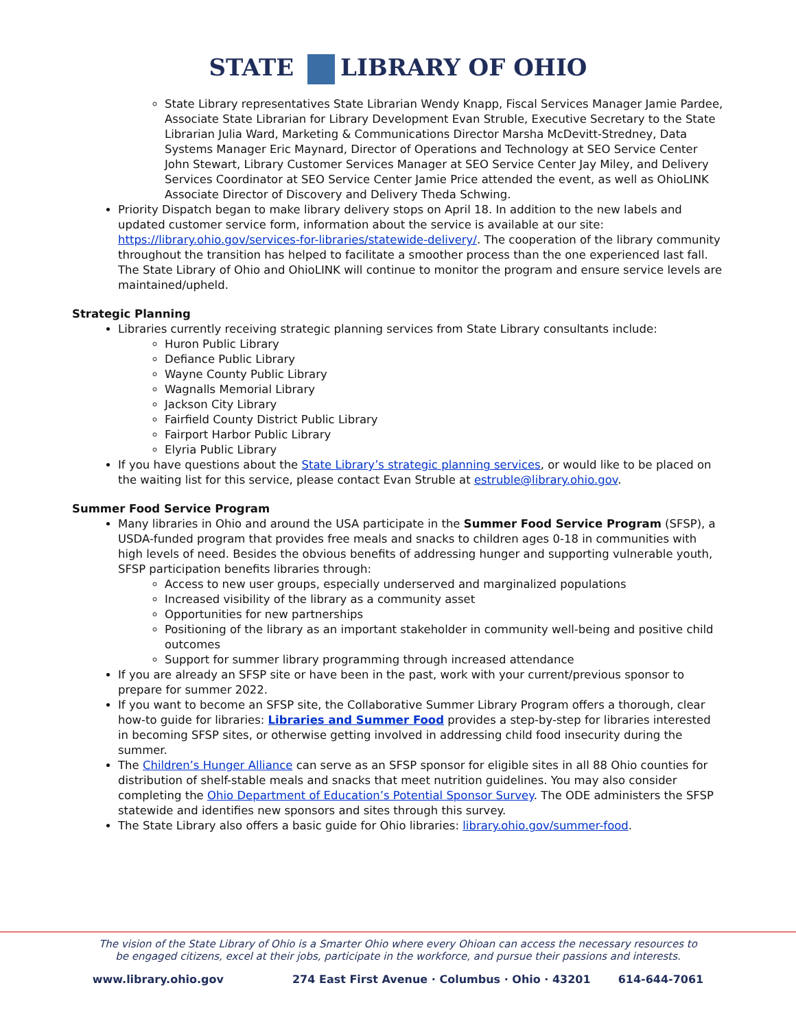STATE LIBRARY OF OHIO
State Library representatives State Librarian Wendy Knapp, Fiscal Services Manager Jamie Pardee, Associate State Librarian for Library Development Evan Struble, Executive Secretary to the State Librarian Julia Ward, Marketing & Communications Director Marsha McDevitt-Stredney, Data Systems Manager Eric Maynard, Director of Operations and Technology at SEO Service Center John Stewart, Library Customer Services Manager at SEO Service Center Jay Miley, and Delivery Services Coordinator at SEO Service Center Jamie Price attended the event, as well as OhioLINK Associate Director of Discovery and Delivery Theda Schwing.
Priority Dispatch began to make library delivery stops on April 18. In addition to the new labels and updated customer service form, information about the service is available at our site: https://library.ohio.gov/services-for-libraries/statewide-delivery/. The cooperation of the library community throughout the transition has helped to facilitate a smoother process than the one experienced last fall. The State Library of Ohio and OhioLINK will continue to monitor the program and ensure service levels are maintained/upheld.
Strategic Planning
Libraries currently receiving strategic planning services from State Library consultants include:
Huron Public Library
Defiance Public Library
Wayne County Public Library
Wagnalls Memorial Library
Jackson City Library
Fairfield County District Public Library
Fairport Harbor Public Library
Elyria Public Library
If you have questions about the State Library’s strategic planning services, or would like to be placed on the waiting list for this service, please contact Evan Struble at estruble@library.ohio.gov.
Summer Food Service Program
Many libraries in Ohio and around the USA participate in the Summer Food Service Program (SFSP), a USDA-funded program that provides free meals and snacks to children ages 0-18 in communities with high levels of need. Besides the obvious benefits of addressing hunger and supporting vulnerable youth, SFSP participation benefits libraries through:
Access to new user groups, especially underserved and marginalized populations
Increased visibility of the library as a community asset
Opportunities for new partnerships
Positioning of the library as an important stakeholder in community well-being and positive child outcomes
Support for summer library programming through increased attendance
If you are already an SFSP site or have been in the past, work with your current/previous sponsor to prepare for summer 2022.
If you want to become an SFSP site, the Collaborative Summer Library Program offers a thorough, clear how-to guide for libraries: Libraries and Summer Food provides a step-by-step for libraries interested in becoming SFSP sites, or otherwise getting involved in addressing child food insecurity during the summer.
The Children’s Hunger Alliance can serve as an SFSP sponsor for eligible sites in all 88 Ohio counties for distribution of shelf-stable meals and snacks that meet nutrition guidelines. You may also consider completing the Ohio Department of Education’s Potential Sponsor Survey. The ODE administers the SFSP statewide and identifies new sponsors and sites through this survey.
The State Library also offers a basic guide for Ohio libraries: library.ohio.gov/summer-food.
The vision of the State Library of Ohio is a Smarter Ohio where every Ohioan can access the necessary resources to
be engaged citizens, excel at their jobs, participate in the workforce, and pursue their passions and interests.
www.library.ohio.gov 274 East First Avenue · Columbus · Ohio · 43201 614-644-7061